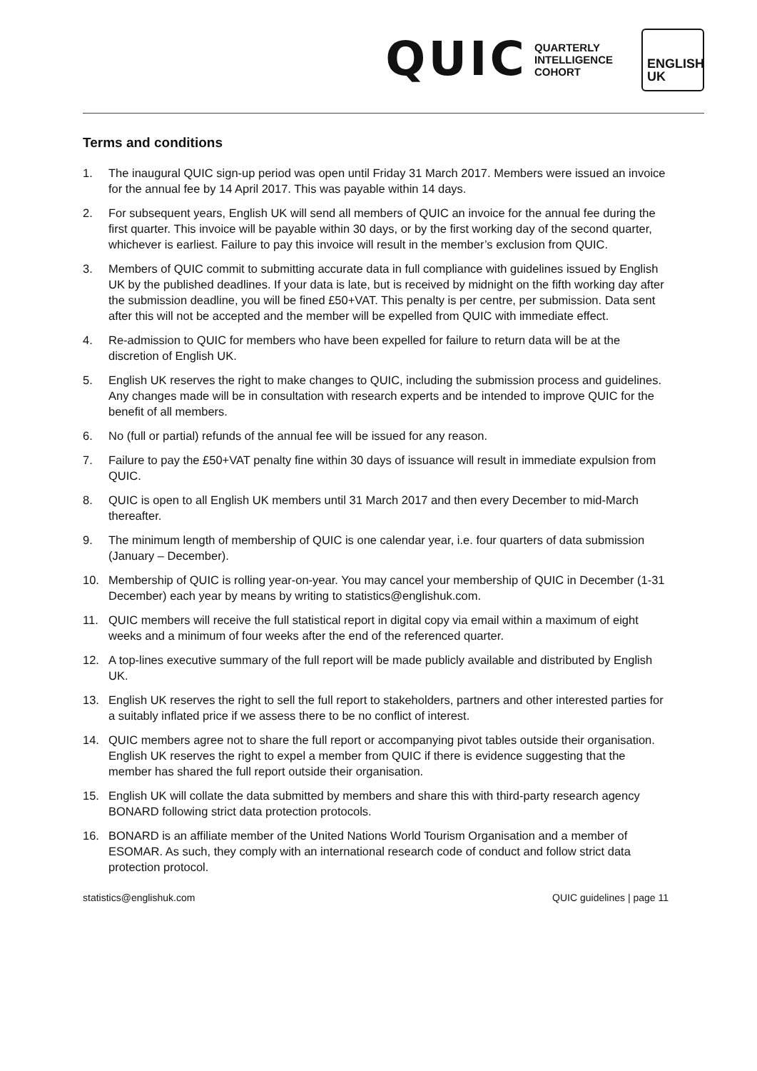QUIC QUARTERLY
INTELLIGENCE
COHORT
ENGLISH
UK
Terms and conditions
1. The inaugural QUIC sign-up period was open until Friday 31 March 2017. Members were issued an invoice for the annual fee by 14 April 2017. This was payable within 14 days.
2. For subsequent years, English UK will send all members of QUIC an invoice for the annual fee during the first quarter. This invoice will be payable within 30 days, or by the first working day of the second quarter, whichever is earliest. Failure to pay this invoice will result in the member’s exclusion from QUIC.
3. Members of QUIC commit to submitting accurate data in full compliance with guidelines issued by English UK by the published deadlines. If your data is late, but is received by midnight on the fifth working day after the submission deadline, you will be fined £50+VAT. This penalty is per centre, per submission. Data sent after this will not be accepted and the member will be expelled from QUIC with immediate effect.
4. Re-admission to QUIC for members who have been expelled for failure to return data will be at the discretion of English UK.
5. English UK reserves the right to make changes to QUIC, including the submission process and guidelines. Any changes made will be in consultation with research experts and be intended to improve QUIC for the benefit of all members.
6. No (full or partial) refunds of the annual fee will be issued for any reason.
7. Failure to pay the £50+VAT penalty fine within 30 days of issuance will result in immediate expulsion from QUIC.
8. QUIC is open to all English UK members until 31 March 2017 and then every December to mid-March thereafter.
9. The minimum length of membership of QUIC is one calendar year, i.e. four quarters of data submission (January – December).
10. Membership of QUIC is rolling year-on-year. You may cancel your membership of QUIC in December (1-31 December) each year by means by writing to statistics@englishuk.com.
11. QUIC members will receive the full statistical report in digital copy via email within a maximum of eight weeks and a minimum of four weeks after the end of the referenced quarter.
12. A top-lines executive summary of the full report will be made publicly available and distributed by English UK.
13. English UK reserves the right to sell the full report to stakeholders, partners and other interested parties for a suitably inflated price if we assess there to be no conflict of interest.
14. QUIC members agree not to share the full report or accompanying pivot tables outside their organisation. English UK reserves the right to expel a member from QUIC if there is evidence suggesting that the member has shared the full report outside their organisation.
15. English UK will collate the data submitted by members and share this with third-party research agency BONARD following strict data protection protocols.
16. BONARD is an affiliate member of the United Nations World Tourism Organisation and a member of ESOMAR. As such, they comply with an international research code of conduct and follow strict data protection protocol.
statistics@englishuk.com QUIC guidelines | page 11